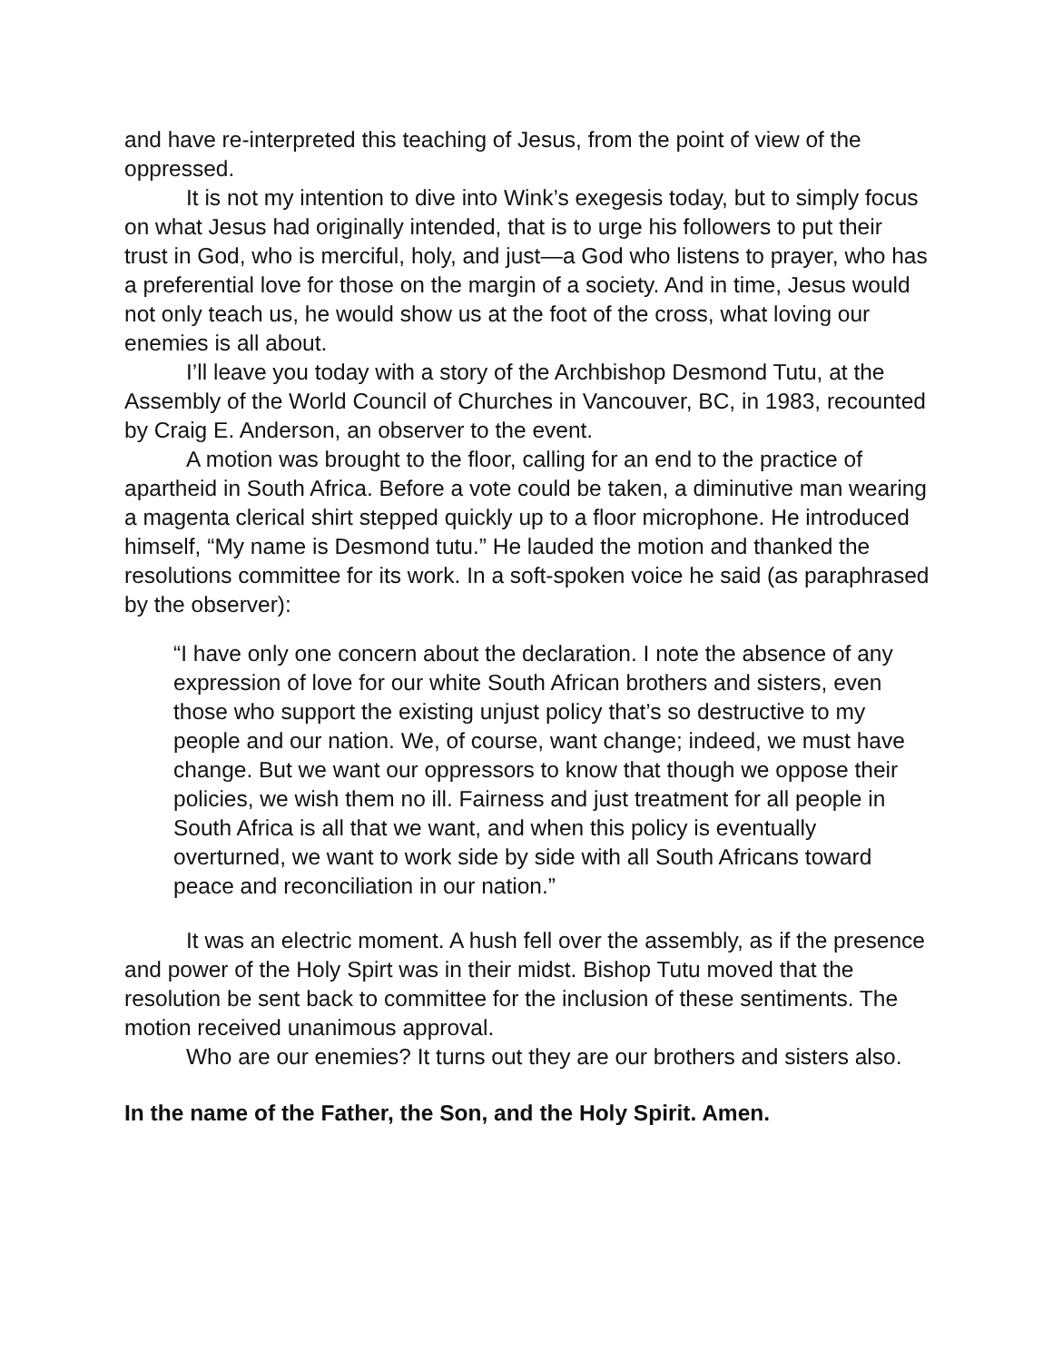and have re-interpreted this teaching of Jesus, from the point of view of the oppressed.
It is not my intention to dive into Wink’s exegesis today, but to simply focus on what Jesus had originally intended, that is to urge his followers to put their trust in God, who is merciful, holy, and just—a God who listens to prayer, who has a preferential love for those on the margin of a society. And in time, Jesus would not only teach us, he would show us at the foot of the cross, what loving our enemies is all about.
I’ll leave you today with a story of the Archbishop Desmond Tutu, at the Assembly of the World Council of Churches in Vancouver, BC, in 1983, recounted by Craig E. Anderson, an observer to the event.
A motion was brought to the floor, calling for an end to the practice of apartheid in South Africa. Before a vote could be taken, a diminutive man wearing a magenta clerical shirt stepped quickly up to a floor microphone. He introduced himself, “My name is Desmond tutu.” He lauded the motion and thanked the resolutions committee for its work. In a soft-spoken voice he said (as paraphrased by the observer):
“I have only one concern about the declaration. I note the absence of any expression of love for our white South African brothers and sisters, even those who support the existing unjust policy that’s so destructive to my people and our nation. We, of course, want change; indeed, we must have change. But we want our oppressors to know that though we oppose their policies, we wish them no ill. Fairness and just treatment for all people in South Africa is all that we want, and when this policy is eventually overturned, we want to work side by side with all South Africans toward peace and reconciliation in our nation.”
It was an electric moment. A hush fell over the assembly, as if the presence and power of the Holy Spirt was in their midst. Bishop Tutu moved that the resolution be sent back to committee for the inclusion of these sentiments. The motion received unanimous approval.
Who are our enemies? It turns out they are our brothers and sisters also.
In the name of the Father, the Son, and the Holy Spirit. Amen.